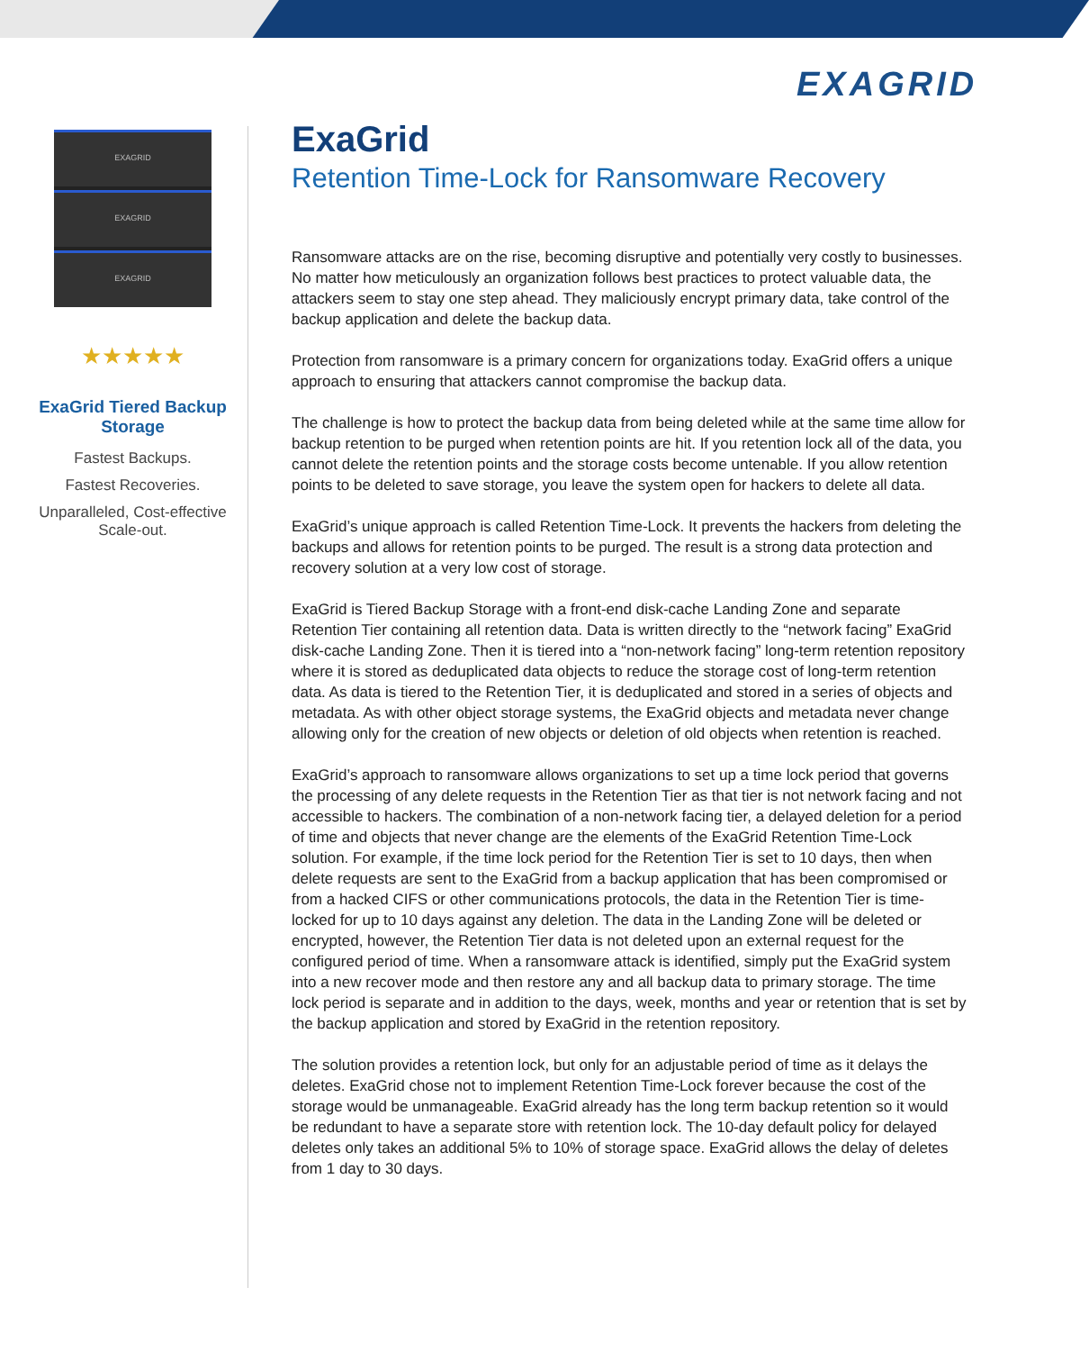EXAGRID
EXAGRID
EXAGRID
EXAGRID
★★★★★
ExaGrid Tiered Backup Storage
Fastest Backups.
Fastest Recoveries.
Unparalleled, Cost-effective Scale-out.
ExaGrid
Retention Time-Lock for Ransomware Recovery
Ransomware attacks are on the rise, becoming disruptive and potentially very costly to businesses. No matter how meticulously an organization follows best practices to protect valuable data, the attackers seem to stay one step ahead. They maliciously encrypt primary data, take control of the backup application and delete the backup data.
Protection from ransomware is a primary concern for organizations today. ExaGrid offers a unique approach to ensuring that attackers cannot compromise the backup data.
The challenge is how to protect the backup data from being deleted while at the same time allow for backup retention to be purged when retention points are hit. If you retention lock all of the data, you cannot delete the retention points and the storage costs become untenable. If you allow retention points to be deleted to save storage, you leave the system open for hackers to delete all data.
ExaGrid’s unique approach is called Retention Time-Lock. It prevents the hackers from deleting the backups and allows for retention points to be purged. The result is a strong data protection and recovery solution at a very low cost of storage.
ExaGrid is Tiered Backup Storage with a front-end disk-cache Landing Zone and separate Retention Tier containing all retention data. Data is written directly to the “network facing” ExaGrid disk-cache Landing Zone. Then it is tiered into a “non-network facing” long-term retention repository where it is stored as deduplicated data objects to reduce the storage cost of long-term retention data. As data is tiered to the Retention Tier, it is deduplicated and stored in a series of objects and metadata. As with other object storage systems, the ExaGrid objects and metadata never change allowing only for the creation of new objects or deletion of old objects when retention is reached.
ExaGrid’s approach to ransomware allows organizations to set up a time lock period that governs the processing of any delete requests in the Retention Tier as that tier is not network facing and not accessible to hackers. The combination of a non-network facing tier, a delayed deletion for a period of time and objects that never change are the elements of the ExaGrid Retention Time-Lock solution. For example, if the time lock period for the Retention Tier is set to 10 days, then when delete requests are sent to the ExaGrid from a backup application that has been compromised or from a hacked CIFS or other communications protocols, the data in the Retention Tier is time-locked for up to 10 days against any deletion. The data in the Landing Zone will be deleted or encrypted, however, the Retention Tier data is not deleted upon an external request for the configured period of time. When a ransomware attack is identified, simply put the ExaGrid system into a new recover mode and then restore any and all backup data to primary storage. The time lock period is separate and in addition to the days, week, months and year or retention that is set by the backup application and stored by ExaGrid in the retention repository.
The solution provides a retention lock, but only for an adjustable period of time as it delays the deletes. ExaGrid chose not to implement Retention Time-Lock forever because the cost of the storage would be unmanageable. ExaGrid already has the long term backup retention so it would be redundant to have a separate store with retention lock. The 10-day default policy for delayed deletes only takes an additional 5% to 10% of storage space. ExaGrid allows the delay of deletes from 1 day to 30 days.